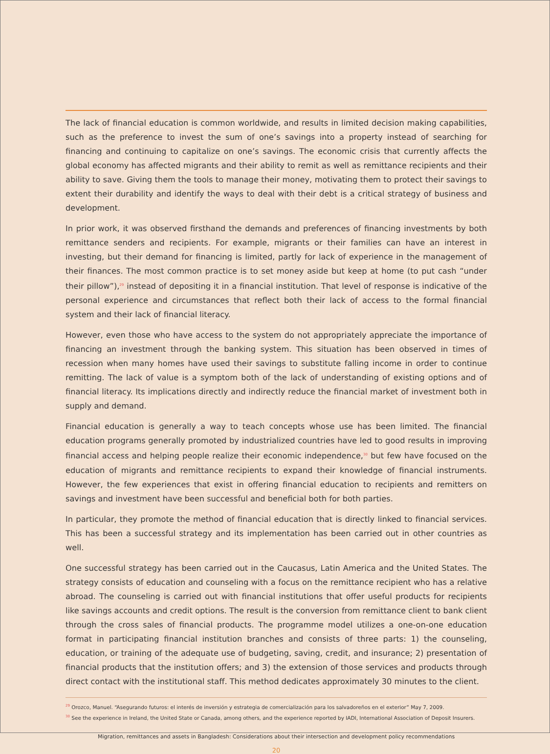The lack of financial education is common worldwide, and results in limited decision making capabilities, such as the preference to invest the sum of one’s savings into a property instead of searching for financing and continuing to capitalize on one’s savings. The economic crisis that currently affects the global economy has affected migrants and their ability to remit as well as remittance recipients and their ability to save. Giving them the tools to manage their money, motivating them to protect their savings to extent their durability and identify the ways to deal with their debt is a critical strategy of business and development.
In prior work, it was observed firsthand the demands and preferences of financing investments by both remittance senders and recipients. For example, migrants or their families can have an interest in investing, but their demand for financing is limited, partly for lack of experience in the management of their finances. The most common practice is to set money aside but keep at home (to put cash “under their pillow”),<sup>29</sup> instead of depositing it in a financial institution. That level of response is indicative of the personal experience and circumstances that reflect both their lack of access to the formal financial system and their lack of financial literacy.
However, even those who have access to the system do not appropriately appreciate the importance of financing an investment through the banking system. This situation has been observed in times of recession when many homes have used their savings to substitute falling income in order to continue remitting. The lack of value is a symptom both of the lack of understanding of existing options and of financial literacy. Its implications directly and indirectly reduce the financial market of investment both in supply and demand.
Financial education is generally a way to teach concepts whose use has been limited. The financial education programs generally promoted by industrialized countries have led to good results in improving financial access and helping people realize their economic independence,<sup>30</sup> but few have focused on the education of migrants and remittance recipients to expand their knowledge of financial instruments. However, the few experiences that exist in offering financial education to recipients and remitters on savings and investment have been successful and beneficial both for both parties.
In particular, they promote the method of financial education that is directly linked to financial services. This has been a successful strategy and its implementation has been carried out in other countries as well.
One successful strategy has been carried out in the Caucasus, Latin America and the United States. The strategy consists of education and counseling with a focus on the remittance recipient who has a relative abroad. The counseling is carried out with financial institutions that offer useful products for recipients like savings accounts and credit options. The result is the conversion from remittance client to bank client through the cross sales of financial products. The programme model utilizes a one-on-one education format in participating financial institution branches and consists of three parts: 1) the counseling, education, or training of the adequate use of budgeting, saving, credit, and insurance; 2) presentation of financial products that the institution offers; and 3) the extension of those services and products through direct contact with the institutional staff. This method dedicates approximately 30 minutes to the client.
<sup>29</sup> Orozco, Manuel. “Asegurando futuros: el interés de inversión y estrategia de comercialización para los salvadoreños en el exterior” May 7, 2009.
<sup>30</sup> See the experience in Ireland, the United State or Canada, among others, and the experience reported by IADI, International Association of Deposit Insurers.
Migration, remittances and assets in Bangladesh: Considerations about their intersection and development policy recommendations
20